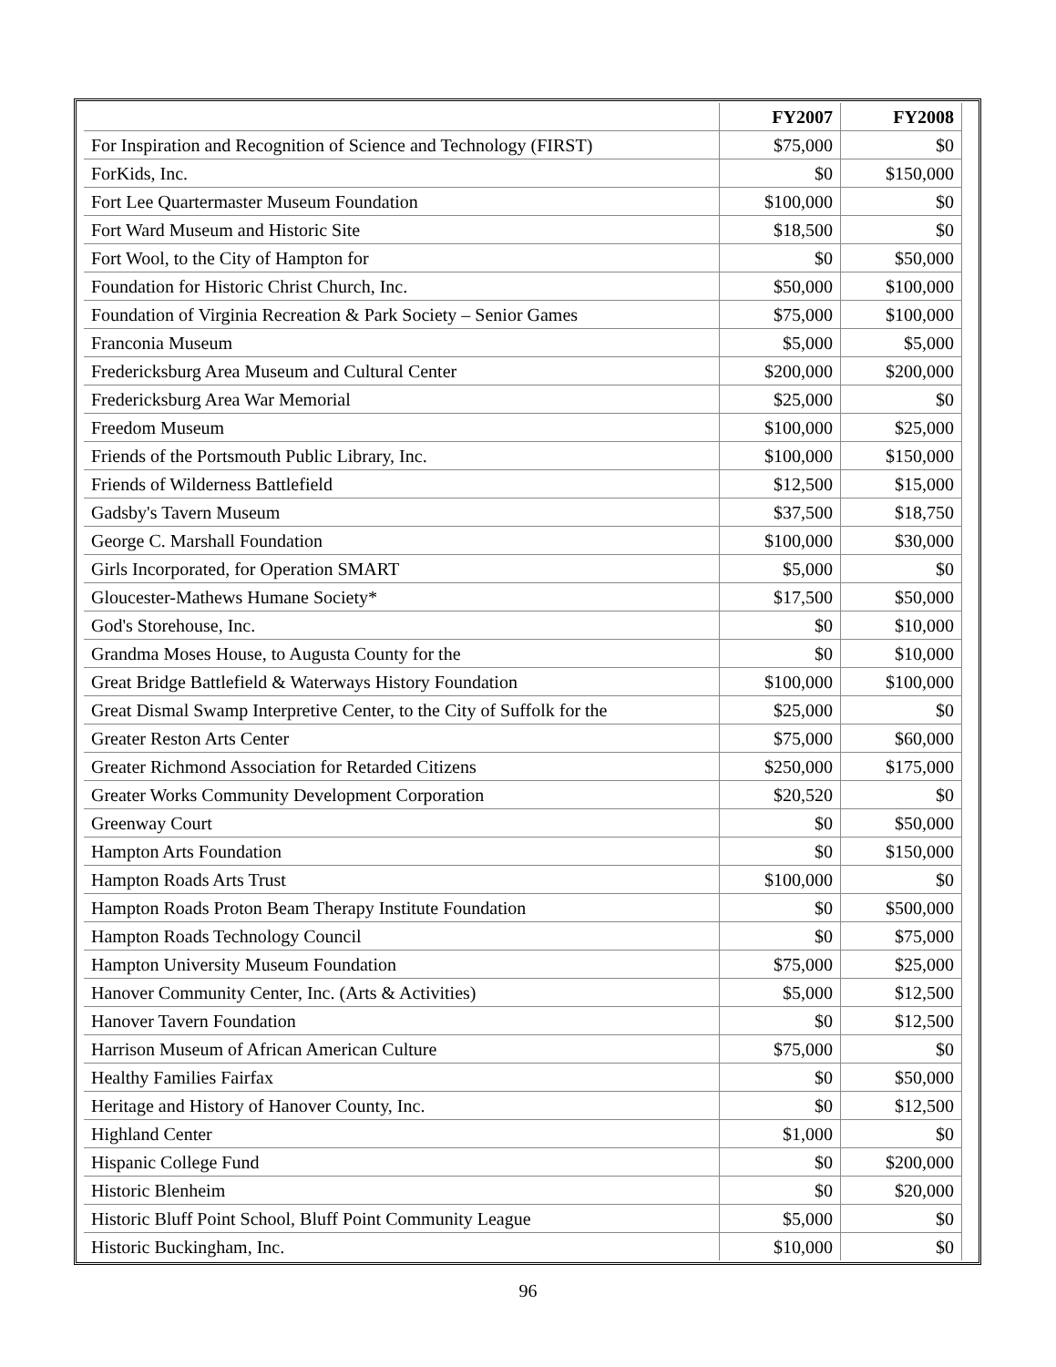| | FY2007 | FY2008 |
| --- | --- | --- |
| For Inspiration and Recognition of Science and Technology (FIRST) | $75,000 | $0 |
| ForKids, Inc. | $0 | $150,000 |
| Fort Lee Quartermaster Museum Foundation | $100,000 | $0 |
| Fort Ward Museum and Historic Site | $18,500 | $0 |
| Fort Wool, to the City of Hampton for | $0 | $50,000 |
| Foundation for Historic Christ Church, Inc. | $50,000 | $100,000 |
| Foundation of Virginia Recreation & Park Society – Senior Games | $75,000 | $100,000 |
| Franconia Museum | $5,000 | $5,000 |
| Fredericksburg Area Museum and Cultural Center | $200,000 | $200,000 |
| Fredericksburg Area War Memorial | $25,000 | $0 |
| Freedom Museum | $100,000 | $25,000 |
| Friends of the Portsmouth Public Library, Inc. | $100,000 | $150,000 |
| Friends of Wilderness Battlefield | $12,500 | $15,000 |
| Gadsby's Tavern Museum | $37,500 | $18,750 |
| George C. Marshall Foundation | $100,000 | $30,000 |
| Girls Incorporated, for Operation SMART | $5,000 | $0 |
| Gloucester-Mathews Humane Society* | $17,500 | $50,000 |
| God's Storehouse, Inc. | $0 | $10,000 |
| Grandma Moses House, to Augusta County for the | $0 | $10,000 |
| Great Bridge Battlefield & Waterways History Foundation | $100,000 | $100,000 |
| Great Dismal Swamp Interpretive Center, to the City of Suffolk for the | $25,000 | $0 |
| Greater Reston Arts Center | $75,000 | $60,000 |
| Greater Richmond Association for Retarded Citizens | $250,000 | $175,000 |
| Greater Works Community Development Corporation | $20,520 | $0 |
| Greenway Court | $0 | $50,000 |
| Hampton Arts Foundation | $0 | $150,000 |
| Hampton Roads Arts Trust | $100,000 | $0 |
| Hampton Roads Proton Beam Therapy Institute Foundation | $0 | $500,000 |
| Hampton Roads Technology Council | $0 | $75,000 |
| Hampton University Museum Foundation | $75,000 | $25,000 |
| Hanover Community Center, Inc. (Arts & Activities) | $5,000 | $12,500 |
| Hanover Tavern Foundation | $0 | $12,500 |
| Harrison Museum of African American Culture | $75,000 | $0 |
| Healthy Families Fairfax | $0 | $50,000 |
| Heritage and History of Hanover County, Inc. | $0 | $12,500 |
| Highland Center | $1,000 | $0 |
| Hispanic College Fund | $0 | $200,000 |
| Historic Blenheim | $0 | $20,000 |
| Historic Bluff Point School, Bluff Point Community League | $5,000 | $0 |
| Historic Buckingham, Inc. | $10,000 | $0 |
96